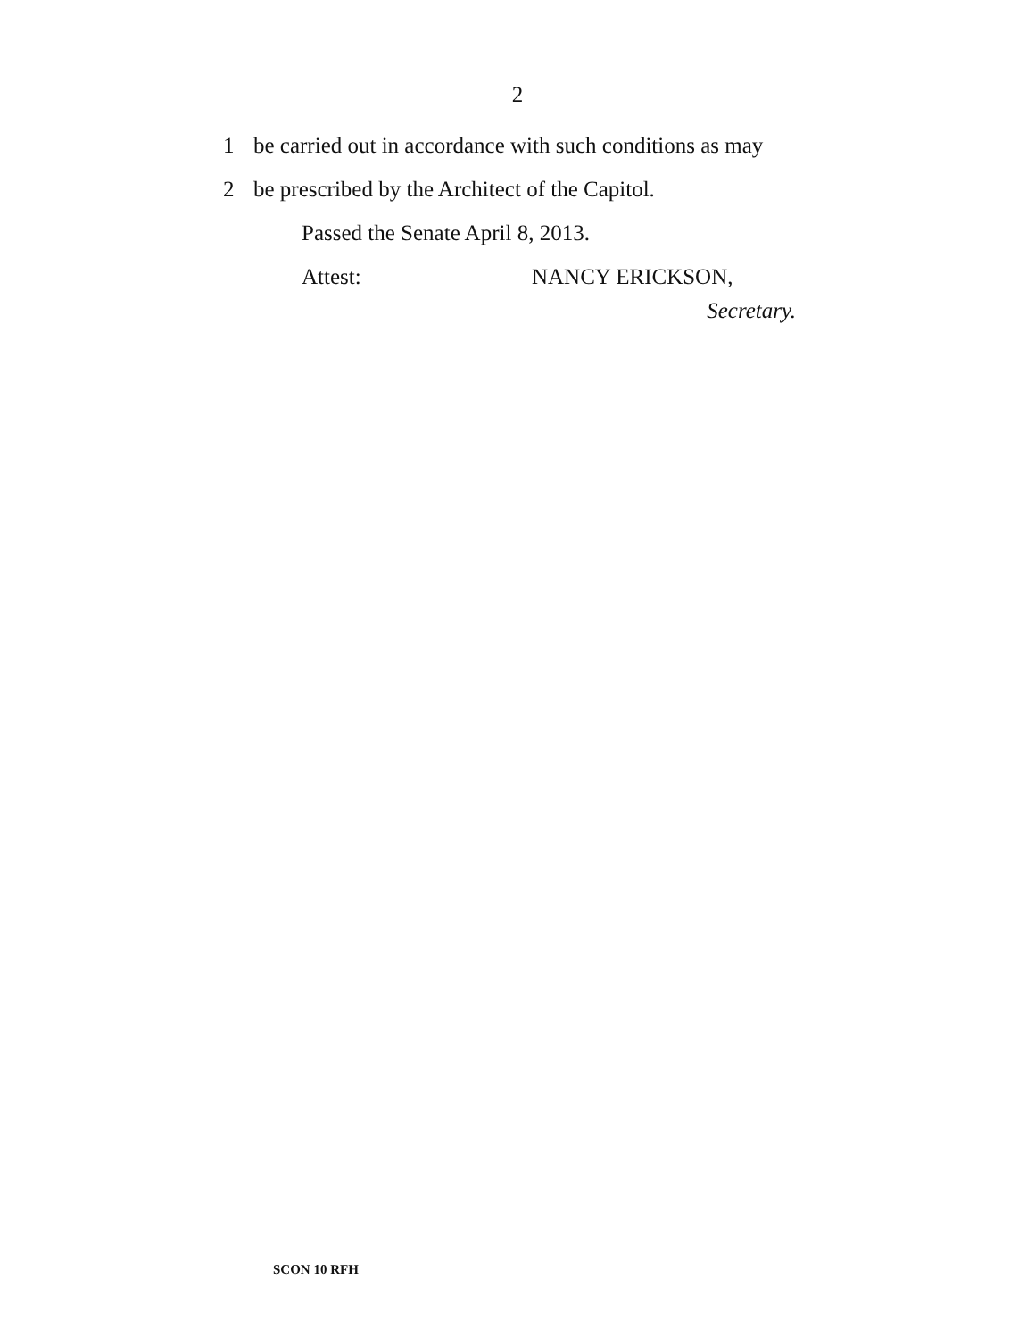2
1 be carried out in accordance with such conditions as may
2 be prescribed by the Architect of the Capitol.
Passed the Senate April 8, 2013.
Attest: NANCY ERICKSON,
Secretary.
SCON 10 RFH